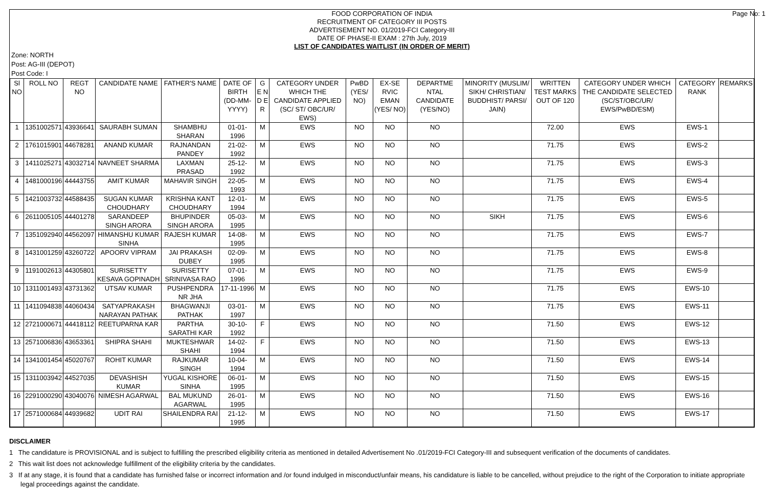Page No: 1 FOOD CORPORATION OF INDIA
RECRUITMENT OF CATEGORY III POSTS
ADVERTISEMENT NO. 01/2019-FCI Category-III
DATE OF PHASE-II EXAM : 27th July, 2019
LIST OF CANDIDATES WAITLIST (IN ORDER OF MERIT)
Zone: NORTH
Post: AG-III (DEPOT)
Post Code: I
| Sl NO | ROLL NO | REGT NO | CANDIDATE NAME | FATHER'S NAME | DATE OF BIRTH (DD-MM-YYYY) | G E N D E R | CATEGORY UNDER WHICH THE CANDIDATE APPLIED (SC/ ST/ OBC/UR/ EWS) | PwBD (YES/ NO) | EX-SE RVIC EMAN (YES/ NO) | DEPARTME NTAL CANDIDATE (YES/NO) | MINORITY (MUSLIM/ SIKH/ CHRISTIAN/ BUDDHIST/ PARSI/ JAIN) | WRITTEN TEST MARKS OUT OF 120 | CATEGORY UNDER WHICH THE CANDIDATE SELECTED (SC/ST/OBC/UR/ EWS/PwBD/ESM) | CATEGORY RANK | REMARKS |
| --- | --- | --- | --- | --- | --- | --- | --- | --- | --- | --- | --- | --- | --- | --- | --- |
| 1 | 1351002571 | 43936641 | SAURABH SUMAN | SHAMBHU SHARAN | 01-01-1996 | M | EWS | NO | NO | NO | | 72.00 | EWS | EWS-1 | |
| 2 | 1761015901 | 44678281 | ANAND KUMAR | RAJNANDAN PANDEY | 21-02-1992 | M | EWS | NO | NO | NO | | 71.75 | EWS | EWS-2 | |
| 3 | 1411025271 | 43032714 | NAVNEET SHARMA | LAXMAN PRASAD | 25-12-1992 | M | EWS | NO | NO | NO | | 71.75 | EWS | EWS-3 | |
| 4 | 1481000196 | 44443755 | AMIT KUMAR | MAHAVIR SINGH | 22-05-1993 | M | EWS | NO | NO | NO | | 71.75 | EWS | EWS-4 | |
| 5 | 1421003732 | 44588435 | SUGAN KUMAR CHOUDHARY | KRISHNA KANT CHOUDHARY | 12-01-1994 | M | EWS | NO | NO | NO | | 71.75 | EWS | EWS-5 | |
| 6 | 2611005105 | 44401278 | SARANDEEP SINGH ARORA | BHUPINDER SINGH ARORA | 05-03-1995 | M | EWS | NO | NO | NO | SIKH | 71.75 | EWS | EWS-6 | |
| 7 | 1351092940 | 44562097 | HIMANSHU KUMAR SINHA | RAJESH KUMAR | 14-08-1995 | M | EWS | NO | NO | NO | | 71.75 | EWS | EWS-7 | |
| 8 | 1431001259 | 43260722 | APOORV VIPRAM | JAI PRAKASH DUBEY | 02-09-1995 | M | EWS | NO | NO | NO | | 71.75 | EWS | EWS-8 | |
| 9 | 1191002613 | 44305801 | SURISETTY KESAVA GOPINADH | SURISETTY SRINIVASA RAO | 07-01-1996 | M | EWS | NO | NO | NO | | 71.75 | EWS | EWS-9 | |
| 10 | 1311001493 | 43731362 | UTSAV KUMAR | PUSHPENDRA NR JHA | 17-11-1996 | M | EWS | NO | NO | NO | | 71.75 | EWS | EWS-10 | |
| 11 | 1411094838 | 44060434 | SATYAPRAKASH NARAYAN PATHAK | BHAGWANJI PATHAK | 03-01-1997 | M | EWS | NO | NO | NO | | 71.75 | EWS | EWS-11 | |
| 12 | 2721000671 | 44418112 | REETUPARNA KAR | PARTHA SARATHI KAR | 30-10-1992 | F | EWS | NO | NO | NO | | 71.50 | EWS | EWS-12 | |
| 13 | 2571006836 | 43653361 | SHIPRA SHAHI | MUKTESHWAR SHAHI | 14-02-1994 | F | EWS | NO | NO | NO | | 71.50 | EWS | EWS-13 | |
| 14 | 1341001454 | 45020767 | ROHIT KUMAR | RAJKUMAR SINGH | 10-04-1994 | M | EWS | NO | NO | NO | | 71.50 | EWS | EWS-14 | |
| 15 | 1311003942 | 44527035 | DEVASHISH KUMAR | YUGAL KISHORE SINHA | 06-01-1995 | M | EWS | NO | NO | NO | | 71.50 | EWS | EWS-15 | |
| 16 | 2291000290 | 43040076 | NIMESH AGARWAL | BAL MUKUND AGARWAL | 26-01-1995 | M | EWS | NO | NO | NO | | 71.50 | EWS | EWS-16 | |
| 17 | 2571000684 | 44939682 | UDIT RAI | SHAILENDRA RAI | 21-12-1995 | M | EWS | NO | NO | NO | | 71.50 | EWS | EWS-17 | |
DISCLAIMER
1 The candidature is PROVISIONAL and is subject to fulfilling the prescribed eligibility criteria as mentioned in detailed Advertisement No .01/2019-FCI Category-III and subsequent verification of the documents of candidates.
2 This wait list does not acknowledge fulfillment of the eligibility criteria by the candidates.
3 If at any stage, it is found that a candidate has furnished false or incorrect information and /or found indulged in misconduct/unfair means, his candidature is liable to be cancelled, without prejudice to the right of the Corporation to initiate appropriate legal proceedings against the candidate.